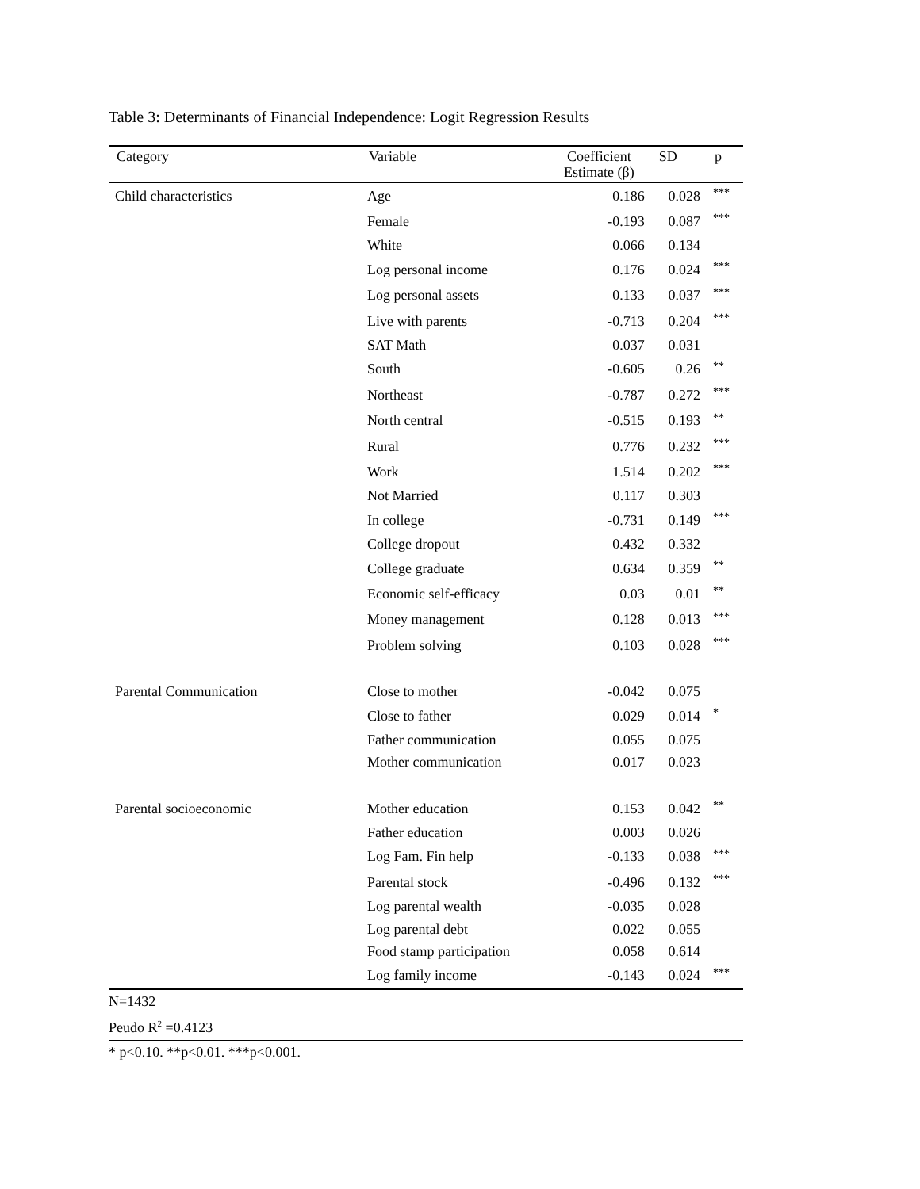Table 3: Determinants of Financial Independence: Logit Regression Results
| Category | Variable | Coefficient Estimate (β) | SD | p |
| --- | --- | --- | --- | --- |
| Child characteristics | Age | 0.186 | 0.028 | *** |
| | Female | -0.193 | 0.087 | *** |
| | White | 0.066 | 0.134 | |
| | Log personal income | 0.176 | 0.024 | *** |
| | Log personal assets | 0.133 | 0.037 | *** |
| | Live with parents | -0.713 | 0.204 | *** |
| | SAT Math | 0.037 | 0.031 | |
| | South | -0.605 | 0.26 | ** |
| | Northeast | -0.787 | 0.272 | *** |
| | North central | -0.515 | 0.193 | ** |
| | Rural | 0.776 | 0.232 | *** |
| | Work | 1.514 | 0.202 | *** |
| | Not Married | 0.117 | 0.303 | |
| | In college | -0.731 | 0.149 | *** |
| | College dropout | 0.432 | 0.332 | |
| | College graduate | 0.634 | 0.359 | ** |
| | Economic self-efficacy | 0.03 | 0.01 | ** |
| | Money management | 0.128 | 0.013 | *** |
| | Problem solving | 0.103 | 0.028 | *** |
| Parental Communication | Close to mother | -0.042 | 0.075 | |
| | Close to father | 0.029 | 0.014 | * |
| | Father communication | 0.055 | 0.075 | |
| | Mother communication | 0.017 | 0.023 | |
| Parental socioeconomic | Mother education | 0.153 | 0.042 | ** |
| | Father education | 0.003 | 0.026 | |
| | Log Fam. Fin help | -0.133 | 0.038 | *** |
| | Parental stock | -0.496 | 0.132 | *** |
| | Log parental wealth | -0.035 | 0.028 | |
| | Log parental debt | 0.022 | 0.055 | |
| | Food stamp participation | 0.058 | 0.614 | |
| | Log family income | -0.143 | 0.024 | *** |
N=1432
Peudo R<sup>2</sup> =0.4123
* p<0.10. **p<0.01. ***p<0.001.